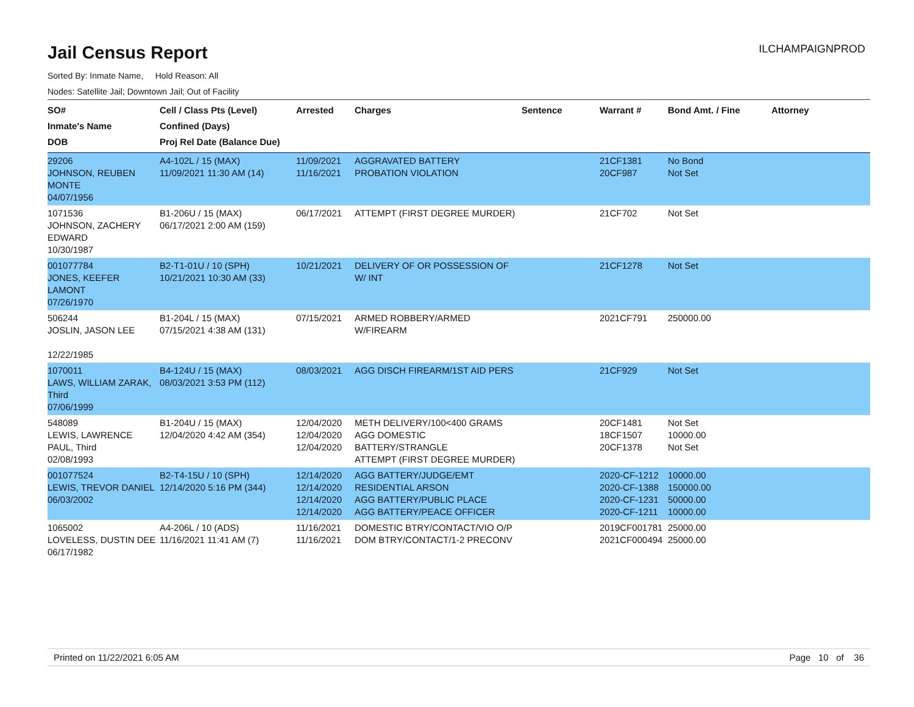Jail Census Report
ILCHAMPAIGNPROD
Sorted By: Inmate Name, Hold Reason: All
Nodes: Satellite Jail; Downtown Jail; Out of Facility
| SO# Inmate's Name DOB | Cell / Class Pts (Level) Confined (Days) Proj Rel Date (Balance Due) | Arrested | Charges | Sentence | Warrant # | Bond Amt. / Fine | Attorney |
| --- | --- | --- | --- | --- | --- | --- | --- |
| 29206 JOHNSON, REUBEN MONTE 04/07/1956 | A4-102L / 15 (MAX) 11/09/2021 11:30 AM (14) | 11/09/2021 11/16/2021 | AGGRAVATED BATTERY PROBATION VIOLATION | | 21CF1381 20CF987 | No Bond Not Set | |
| 1071536 JOHNSON, ZACHERY EDWARD 10/30/1987 | B1-206U / 15 (MAX) 06/17/2021 2:00 AM (159) | 06/17/2021 | ATTEMPT (FIRST DEGREE MURDER) | | 21CF702 | Not Set | |
| 001077784 JONES, KEEFER LAMONT 07/26/1970 | B2-T1-01U / 10 (SPH) 10/21/2021 10:30 AM (33) | 10/21/2021 | DELIVERY OF OR POSSESSION OF W/ INT | | 21CF1278 | Not Set | |
| 506244 JOSLIN, JASON LEE 12/22/1985 | B1-204L / 15 (MAX) 07/15/2021 4:38 AM (131) | 07/15/2021 | ARMED ROBBERY/ARMED W/FIREARM | | 2021CF791 | 250000.00 | |
| 1070011 LAWS, WILLIAM ZARAK, Third 07/06/1999 | B4-124U / 15 (MAX) 08/03/2021 3:53 PM (112) | 08/03/2021 | AGG DISCH FIREARM/1ST AID PERS | | 21CF929 | Not Set | |
| 548089 LEWIS, LAWRENCE PAUL, Third 02/08/1993 | B1-204U / 15 (MAX) 12/04/2020 4:42 AM (354) | 12/04/2020 12/04/2020 12/04/2020 | METH DELIVERY/100<400 GRAMS AGG DOMESTIC BATTERY/STRANGLE ATTEMPT (FIRST DEGREE MURDER) | | 20CF1481 18CF1507 20CF1378 | Not Set 10000.00 Not Set | |
| 001077524 LEWIS, TREVOR DANIEL 06/03/2002 | B2-T4-15U / 10 (SPH) 12/14/2020 5:16 PM (344) | 12/14/2020 12/14/2020 12/14/2020 12/14/2020 | AGG BATTERY/JUDGE/EMT RESIDENTIAL ARSON AGG BATTERY/PUBLIC PLACE AGG BATTERY/PEACE OFFICER | | 2020-CF-1212 2020-CF-1388 2020-CF-1231 2020-CF-1211 | 10000.00 150000.00 50000.00 10000.00 | |
| 1065002 LOVELESS, DUSTIN DEE 06/17/1982 | A4-206L / 10 (ADS) 11/16/2021 11:41 AM (7) | 11/16/2021 11/16/2021 | DOMESTIC BTRY/CONTACT/VIO O/P DOM BTRY/CONTACT/1-2 PRECONV | | 2019CF001781 2021CF000494 | 25000.00 25000.00 | |
Printed on 11/22/2021 6:05 AM Page 10 of 36